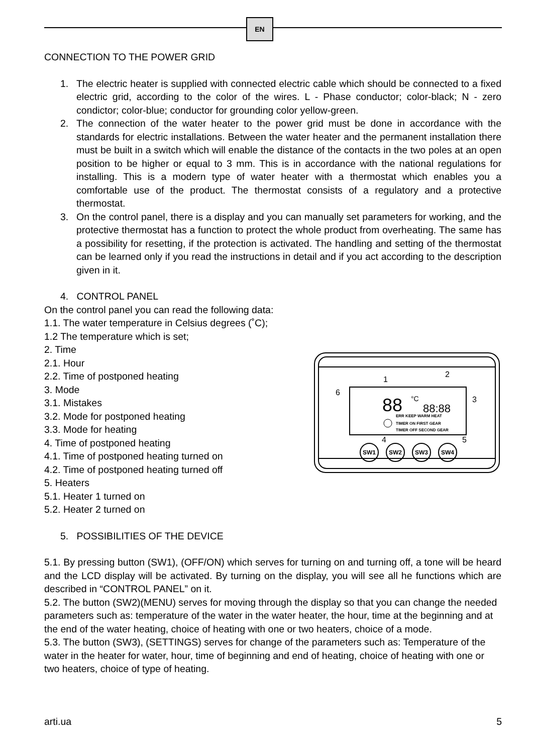EN
CONNECTION TO THE POWER GRID
1. The electric heater is supplied with connected electric cable which should be connected to a fixed electric grid, according to the color of the wires. L - Phase conductor; color-black; N - zero condictor; color-blue; conductor for grounding color yellow-green.
2. The connection of the water heater to the power grid must be done in accordance with the standards for electric installations. Between the water heater and the permanent installation there must be built in a switch which will enable the distance of the contacts in the two poles at an open position to be higher or equal to 3 mm. This is in accordance with the national regulations for installing. This is a modern type of water heater with a thermostat which enables you a comfortable use of the product. The thermostat consists of a regulatory and a protective thermostat.
3. On the control panel, there is a display and you can manually set parameters for working, and the protective thermostat has a function to protect the whole product from overheating. The same has a possibility for resetting, if the protection is activated. The handling and setting of the thermostat can be learned only if you read the instructions in detail and if you act according to the description given in it.
4. CONTROL PANEL
On the control panel you can read the following data:
1.1. The water temperature in Celsius degrees (˚C);
1.2 The temperature which is set;
1
2
3
4
5
6
88
°C
88:88
ERR KEEP WARM HEAT
TIMER ON FIRST GEAR
TIMER OFF SECOND GEAR
SW1
SW2
SW3
SW4
2. Time
2.1. Hour
2.2. Time of postponed heating
3. Mode
3.1. Mistakes
3.2. Mode for postponed heating
3.3. Mode for heating
4. Time of postponed heating
4.1. Time of postponed heating turned on
4.2. Time of postponed heating turned off
5. Heaters
5.1. Heater 1 turned on
5.2. Heater 2 turned on
5. POSSIBILITIES OF THE DEVICE
5.1. By pressing button (SW1), (OFF/ON) which serves for turning on and turning off, a tone will be heard and the LCD display will be activated. By turning on the display, you will see all he functions which are described in “CONTROL PANEL” on it.
5.2. The button (SW2)(MENU) serves for moving through the display so that you can change the needed parameters such as: temperature of the water in the water heater, the hour, time at the beginning and at the end of the water heating, choice of heating with one or two heaters, choice of a mode.
5.3. The button (SW3), (SETTINGS) serves for change of the parameters such as: Temperature of the water in the heater for water, hour, time of beginning and end of heating, choice of heating with one or two heaters, choice of type of heating.
arti.ua 5